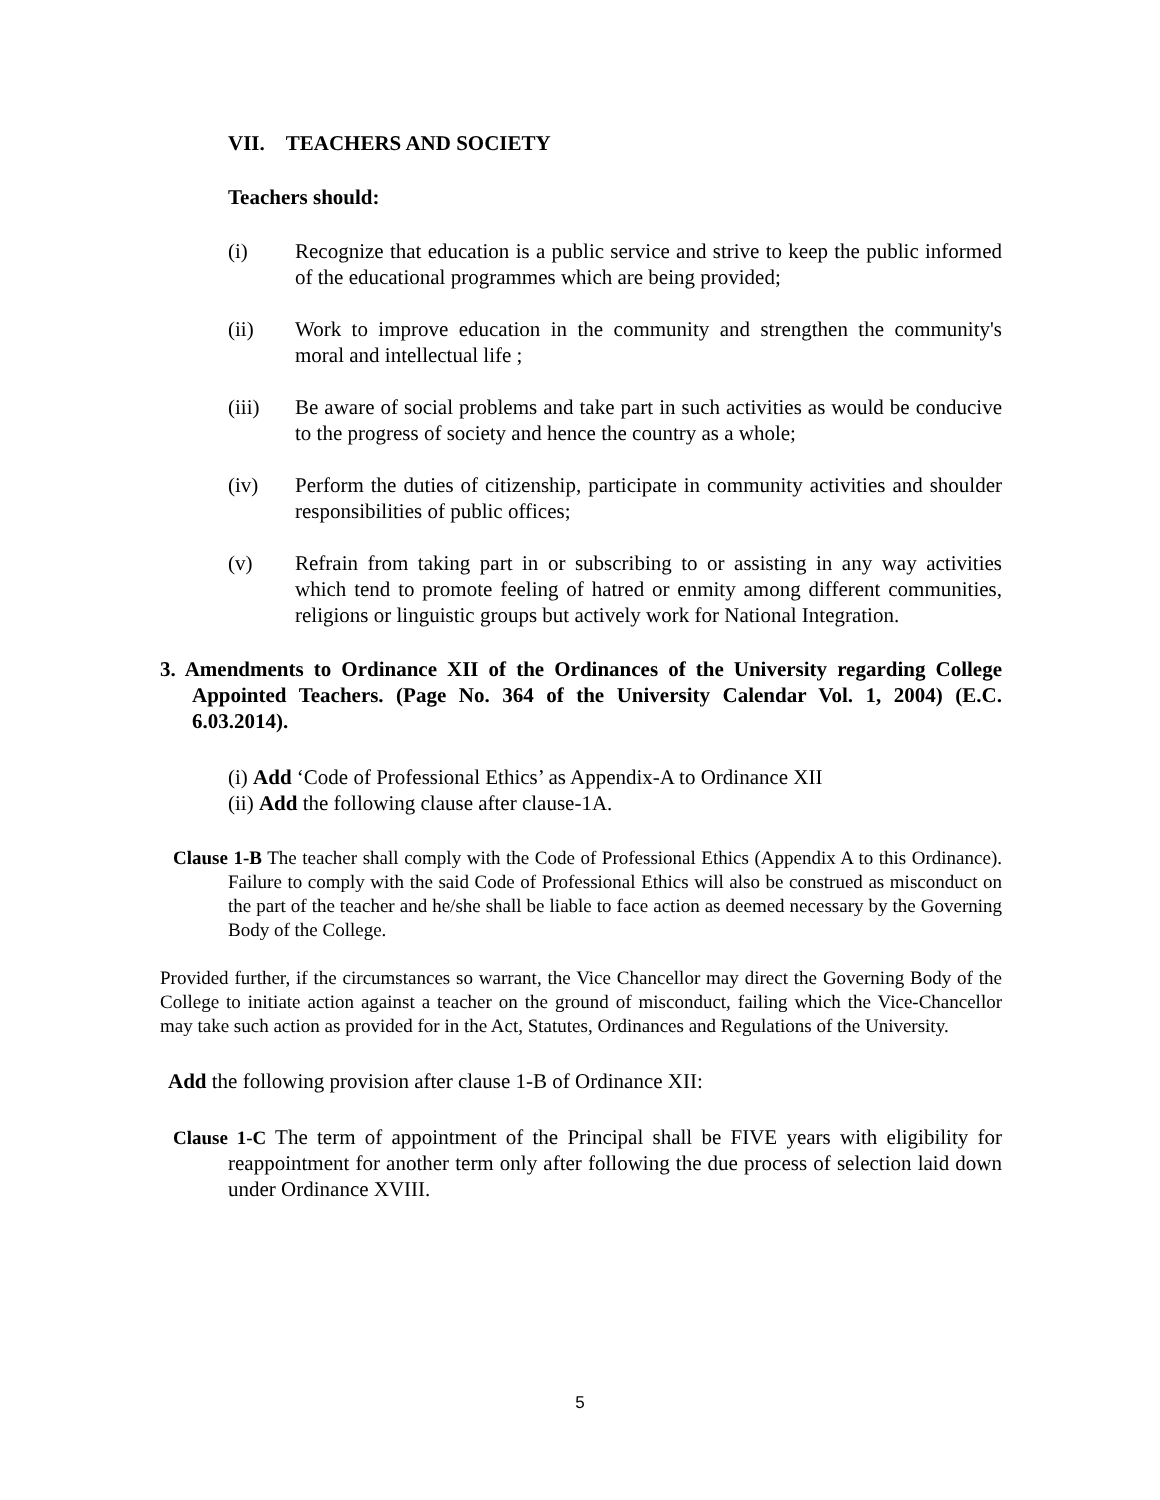VII. TEACHERS AND SOCIETY
Teachers should:
(i) Recognize that education is a public service and strive to keep the public informed of the educational programmes which are being provided;
(ii) Work to improve education in the community and strengthen the community's moral and intellectual life ;
(iii) Be aware of social problems and take part in such activities as would be conducive to the progress of society and hence the country as a whole;
(iv) Perform the duties of citizenship, participate in community activities and shoulder responsibilities of public offices;
(v) Refrain from taking part in or subscribing to or assisting in any way activities which tend to promote feeling of hatred or enmity among different communities, religions or linguistic groups but actively work for National Integration.
3. Amendments to Ordinance XII of the Ordinances of the University regarding College Appointed Teachers. (Page No. 364 of the University Calendar Vol. 1, 2004) (E.C. 6.03.2014).
(i) Add ‘Code of Professional Ethics’ as Appendix-A to Ordinance XII
(ii) Add the following clause after clause-1A.
Clause 1-B The teacher shall comply with the Code of Professional Ethics (Appendix A to this Ordinance). Failure to comply with the said Code of Professional Ethics will also be construed as misconduct on the part of the teacher and he/she shall be liable to face action as deemed necessary by the Governing Body of the College.
Provided further, if the circumstances so warrant, the Vice Chancellor may direct the Governing Body of the College to initiate action against a teacher on the ground of misconduct, failing which the Vice-Chancellor may take such action as provided for in the Act, Statutes, Ordinances and Regulations of the University.
Add the following provision after clause 1-B of Ordinance XII:
Clause 1-C The term of appointment of the Principal shall be FIVE years with eligibility for reappointment for another term only after following the due process of selection laid down under Ordinance XVIII.
5